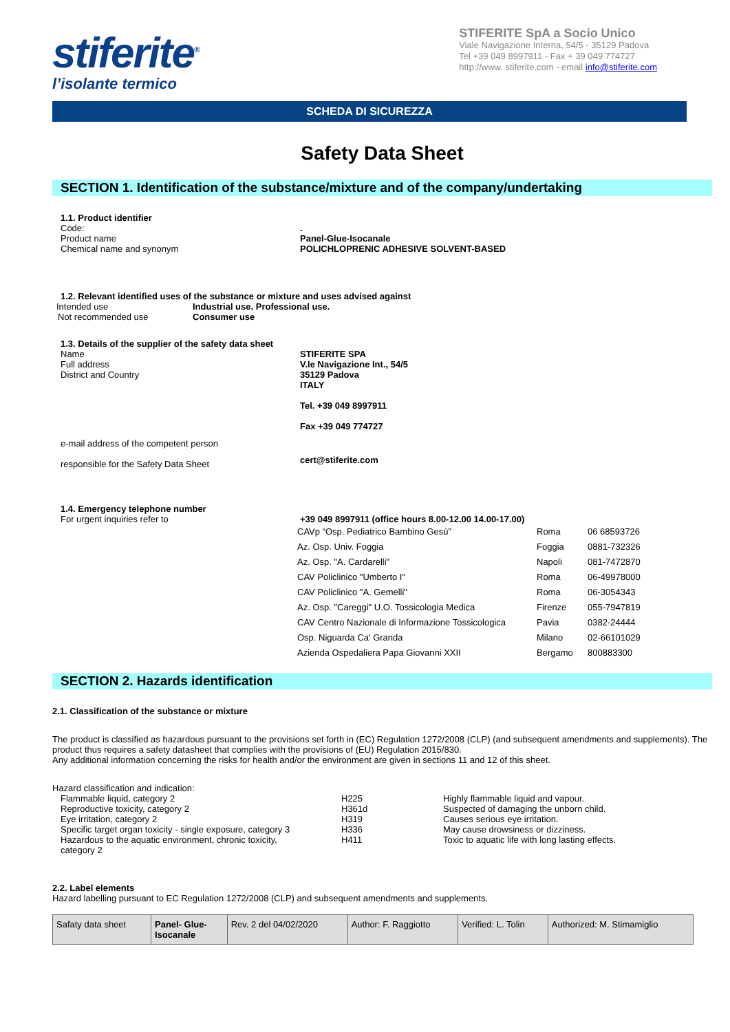stiferite<sup>®</sup>
l’isolante termico
STIFERITE SpA a Socio Unico
Viale Navigazione Interna, 54/5 - 35129 Padova
Tel +39 049 8997911 - Fax + 39 049 774727
http://www. stiferite.com - email info@stiferite.com
SCHEDA DI SICUREZZA
Safety Data Sheet
SECTION 1. Identification of the substance/mixture and of the company/undertaking
| 1.1. Product identifier | |
| Code: | . |
| Product name | Panel-Glue-Isocanale |
| Chemical name and synonym | POLICHLOPRENIC ADHESIVE SOLVENT-BASED |
1.2. Relevant identified uses of the substance or mixture and uses advised against
| Intended use | Industrial use. Professional use. |
| Not recommended use | Consumer use |
| 1.3. Details of the supplier of the safety data sheet | |
| Name | STIFERITE SPA |
| Full address | V.le Navigazione Int., 54/5 |
| District and Country | 35129 Padova ITALY Tel. +39 049 8997911 Fax +39 049 774727 |
| e-mail address of the competent person responsible for the Safety Data Sheet | cert@stiferite.com |
| 1.4. Emergency telephone number | |
| For urgent inquiries refer to | +39 049 8997911 (office hours 8.00-12.00 14.00-17.00) |
| CAVp “Osp. Pediatrico Bambino Gesù” | Roma | 06 68593726 |
| Az. Osp. Univ. Foggia | Foggia | 0881-732326 |
| Az. Osp. "A. Cardarelli" | Napoli | 081-7472870 |
| CAV Policlinico "Umberto I" | Roma | 06-49978000 |
| CAV Policlinico "A. Gemelli" | Roma | 06-3054343 |
| Az. Osp. "Careggi" U.O. Tossicologia Medica | Firenze | 055-7947819 |
| CAV Centro Nazionale di Informazione Tossicologica | Pavia | 0382-24444 |
| Osp. Niguarda Ca' Granda | Milano | 02-66101029 |
| Azienda Ospedaliera Papa Giovanni XXII | Bergamo | 800883300 |
SECTION 2. Hazards identification
2.1. Classification of the substance or mixture
The product is classified as hazardous pursuant to the provisions set forth in (EC) Regulation 1272/2008 (CLP) (and subsequent amendments and supplements). The product thus requires a safety datasheet that complies with the provisions of (EU) Regulation 2015/830.
Any additional information concerning the risks for health and/or the environment are given in sections 11 and 12 of this sheet.
Hazard classification and indication:
| Flammable liquid, category 2 | H225 | Highly flammable liquid and vapour. |
| Reproductive toxicity, category 2 | H361d | Suspected of damaging the unborn child. |
| Eye irritation, category 2 | H319 | Causes serious eye irritation. |
| Specific target organ toxicity - single exposure, category 3 | H336 | May cause drowsiness or dizziness. |
| Hazardous to the aquatic environment, chronic toxicity, category 2 | H411 | Toxic to aquatic life with long lasting effects. |
2.2. Label elements
Hazard labelling pursuant to EC Regulation 1272/2008 (CLP) and subsequent amendments and supplements.
| Safaty data sheet | Panel- Glue- Isocanale | Rev. 2 del 04/02/2020 | Author: F. Raggiotto | Verified: L. Tolin | Authorized: M. Stimamiglio |